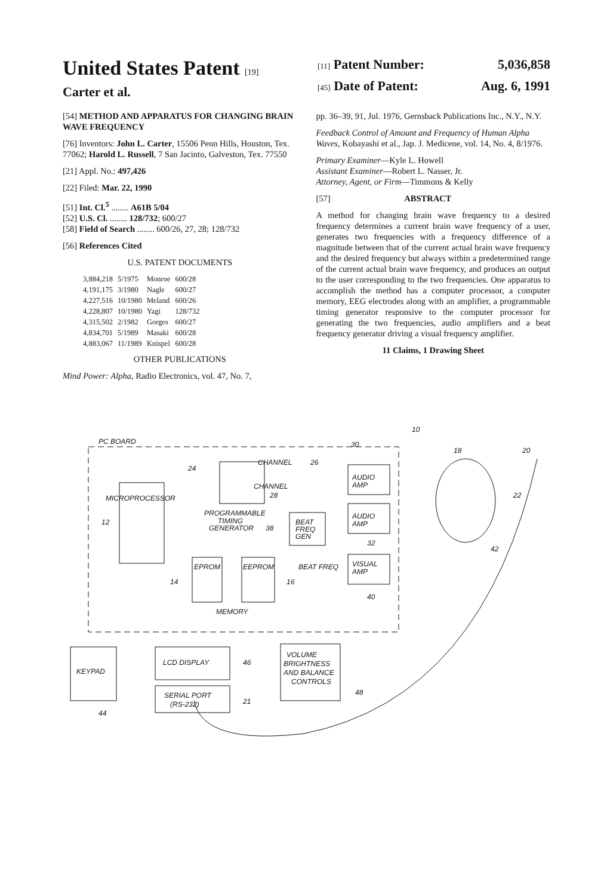United States Patent [19]
Carter et al.
[11] Patent Number: 5,036,858
[45] Date of Patent: Aug. 6, 1991
[54] METHOD AND APPARATUS FOR CHANGING BRAIN WAVE FREQUENCY
[76] Inventors: John L. Carter, 15506 Penn Hills, Houston, Tex. 77062; Harold L. Russell, 7 San Jacinto, Galveston, Tex. 77550
[21] Appl. No.: 497,426
[22] Filed: Mar. 22, 1990
[51] Int. Cl.<sup>5</sup> ........ A61B 5/04
[52] U.S. Cl. ........ 128/732; 600/27
[58] Field of Search ........ 600/26, 27, 28; 128/732
[56] References Cited
U.S. PATENT DOCUMENTS
| 3,884,218 | 5/1975 | Monroe | 600/28 |
| 4,191,175 | 3/1980 | Nagle | 600/27 |
| 4,227,516 | 10/1980 | Meland | 600/26 |
| 4,228,807 | 10/1980 | Yagi | 128/732 |
| 4,315,502 | 2/1982 | Gorges | 600/27 |
| 4,834,701 | 5/1989 | Masaki | 600/28 |
| 4,883,067 | 11/1989 | Knispel | 600/28 |
OTHER PUBLICATIONS
Mind Power: Alpha, Radio Electronics, vol. 47, No. 7,
pp. 36–39, 91, Jul. 1976, Gernsback Publications Inc., N.Y., N.Y.
Feedback Control of Amount and Frequency of Human Alpha Waves, Kobayashi et al., Jap. J. Medicene, vol. 14, No. 4, 8/1976.
Primary Examiner—Kyle L. Howell
Assistant Examiner—Robert L. Nasser, Jr.
Attorney, Agent, or Firm—Timmons & Kelly
[57] ABSTRACT
A method for changing brain wave frequency to a desired frequency determines a current brain wave frequency of a user, generates two frequencies with a frequency difference of a magnitude between that of the current actual brain wave frequency and the desired frequency but always within a predetermined range of the current actual brain wave frequency, and produces an output to the user corresponding to the two frequencies. One apparatus to accomplish the method has a computer processor, a computer memory, EEG electrodes along with an amplifier, a programmable timing generator responsive to the computer processor for generating the two frequencies, audio amplifiers and a beat frequency generator driving a visual frequency amplifier.
11 Claims, 1 Drawing Sheet
PC BOARD
10
MICROPROCESSOR
12
24
CHANNEL
26
CHANNEL
28
PROGRAMMABLE
TIMING
GENERATOR
38
BEAT
FREQ
GEN
AUDIO
AMP
AUDIO
AMP
30
32
BEAT FREQ
VISUAL
AMP
40
EPROM
EEPROM
14
16
MEMORY
KEYPAD
44
LCD DISPLAY
46
SERIAL PORT
(RS-232)
21
VOLUME
BRIGHTNESS
AND BALANCE
CONTROLS
48
18
20
22
42